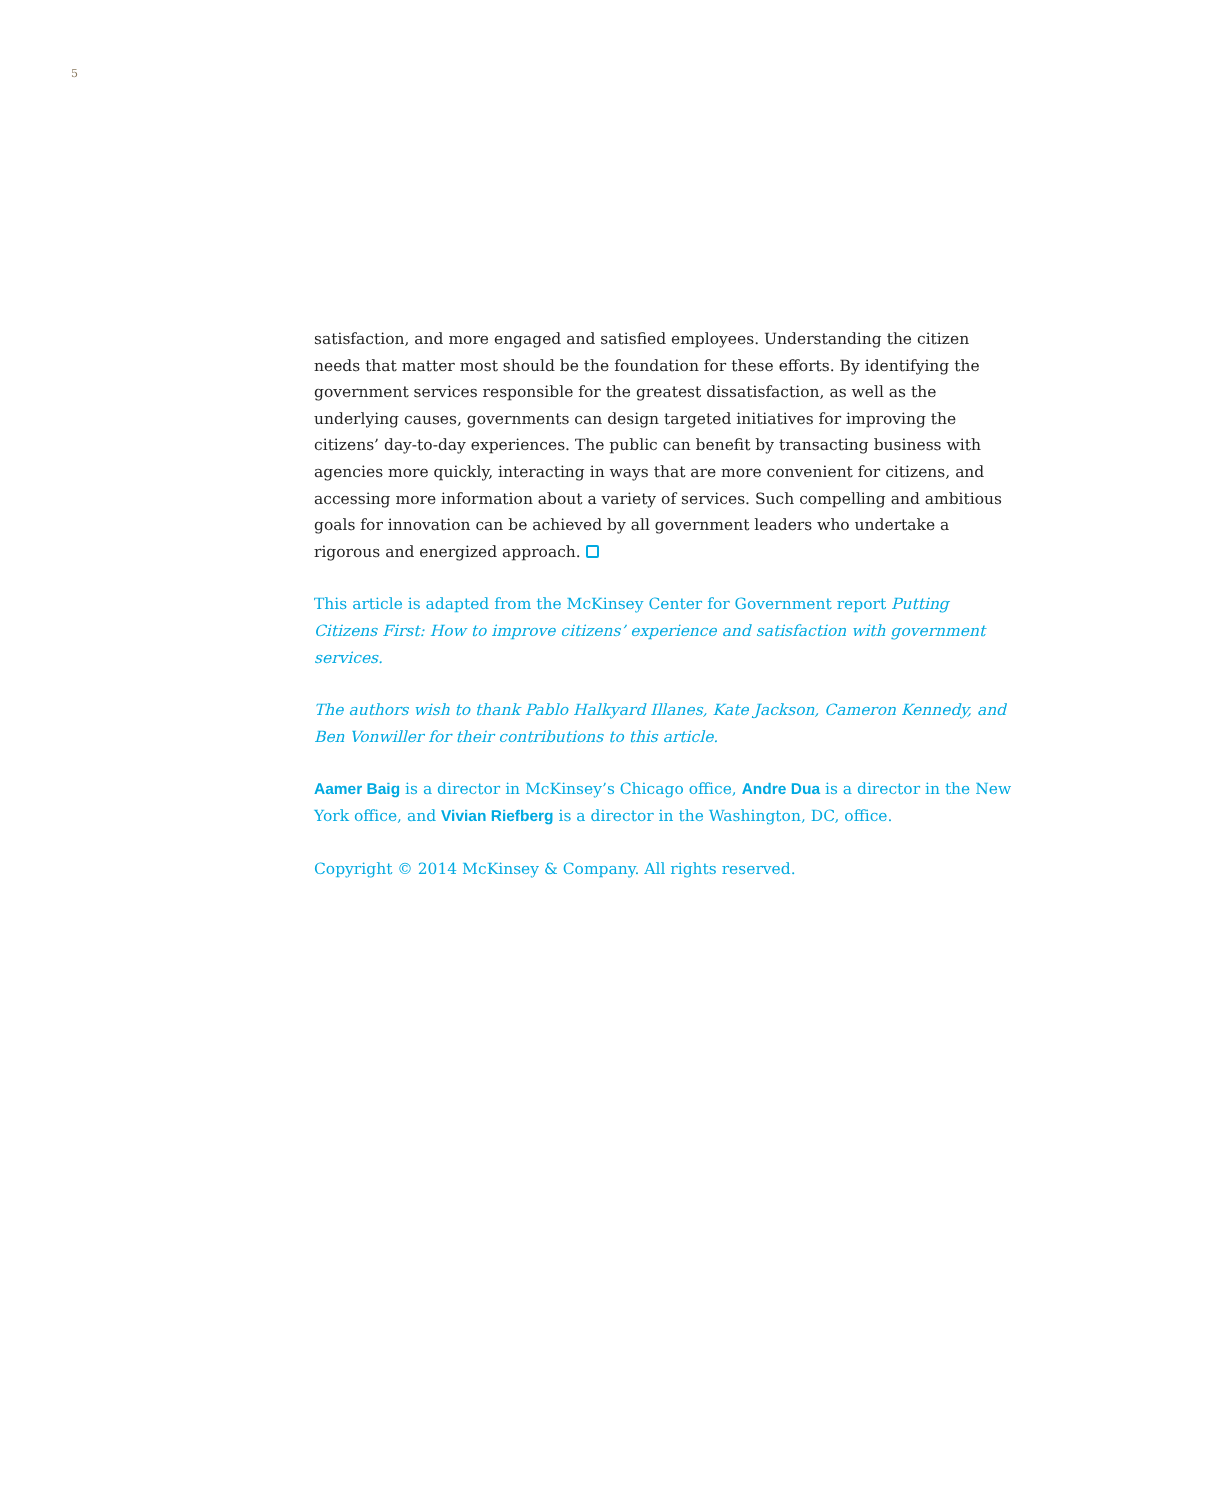5
satisfaction, and more engaged and satisfied employees. Understanding the citizen needs that matter most should be the foundation for these efforts. By identifying the government services responsible for the greatest dissatisfaction, as well as the underlying causes, governments can design targeted initiatives for improving the citizens’ day-to-day experiences. The public can benefit by transacting business with agencies more quickly, interacting in ways that are more convenient for citizens, and accessing more information about a variety of services. Such compelling and ambitious goals for innovation can be achieved by all government leaders who undertake a rigorous and energized approach.
This article is adapted from the McKinsey Center for Government report Putting Citizens First: How to improve citizens’ experience and satisfaction with government services.
The authors wish to thank Pablo Halkyard Illanes, Kate Jackson, Cameron Kennedy, and Ben Vonwiller for their contributions to this article.
Aamer Baig is a director in McKinsey’s Chicago office, Andre Dua is a director in the New York office, and Vivian Riefberg is a director in the Washington, DC, office.
Copyright © 2014 McKinsey & Company. All rights reserved.